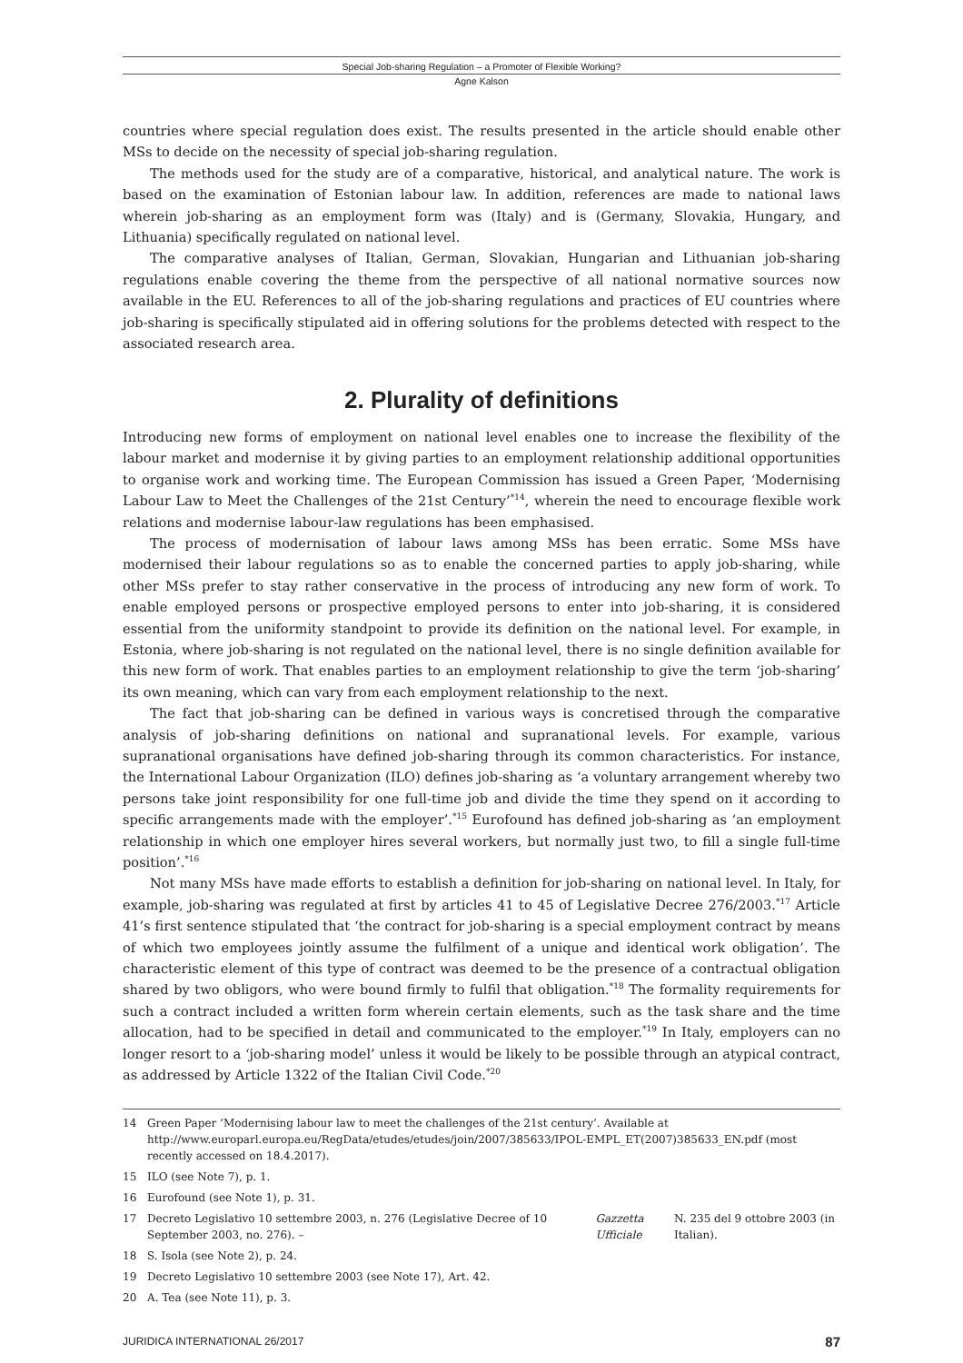Special Job-sharing Regulation – a Promoter of Flexible Working?
Agne Kalson
countries where special regulation does exist. The results presented in the article should enable other MSs to decide on the necessity of special job-sharing regulation.
The methods used for the study are of a comparative, historical, and analytical nature. The work is based on the examination of Estonian labour law. In addition, references are made to national laws wherein job-sharing as an employment form was (Italy) and is (Germany, Slovakia, Hungary, and Lithuania) specifically regulated on national level.
The comparative analyses of Italian, German, Slovakian, Hungarian and Lithuanian job-sharing regulations enable covering the theme from the perspective of all national normative sources now available in the EU. References to all of the job-sharing regulations and practices of EU countries where job-sharing is specifically stipulated aid in offering solutions for the problems detected with respect to the associated research area.
2. Plurality of definitions
Introducing new forms of employment on national level enables one to increase the flexibility of the labour market and modernise it by giving parties to an employment relationship additional opportunities to organise work and working time. The European Commission has issued a Green Paper, ‘Modernising Labour Law to Meet the Challenges of the 21st Century’<sup>*14</sup>, wherein the need to encourage flexible work relations and modernise labour-law regulations has been emphasised.
The process of modernisation of labour laws among MSs has been erratic. Some MSs have modernised their labour regulations so as to enable the concerned parties to apply job-sharing, while other MSs prefer to stay rather conservative in the process of introducing any new form of work. To enable employed persons or prospective employed persons to enter into job-sharing, it is considered essential from the uniformity standpoint to provide its definition on the national level. For example, in Estonia, where job-sharing is not regulated on the national level, there is no single definition available for this new form of work. That enables parties to an employment relationship to give the term ‘job-sharing’ its own meaning, which can vary from each employment relationship to the next.
The fact that job-sharing can be defined in various ways is concretised through the comparative analysis of job-sharing definitions on national and supranational levels. For example, various supranational organisations have defined job-sharing through its common characteristics. For instance, the International Labour Organization (ILO) defines job-sharing as ‘a voluntary arrangement whereby two persons take joint responsibility for one full-time job and divide the time they spend on it according to specific arrangements made with the employer’.<sup>*15</sup> Eurofound has defined job-sharing as ‘an employment relationship in which one employer hires several workers, but normally just two, to fill a single full-time position’.<sup>*16</sup>
Not many MSs have made efforts to establish a definition for job-sharing on national level. In Italy, for example, job-sharing was regulated at first by articles 41 to 45 of Legislative Decree 276/2003.<sup>*17</sup> Article 41’s first sentence stipulated that ‘the contract for job-sharing is a special employment contract by means of which two employees jointly assume the fulfilment of a unique and identical work obligation’. The characteristic element of this type of contract was deemed to be the presence of a contractual obligation shared by two obligors, who were bound firmly to fulfil that obligation.<sup>*18</sup> The formality requirements for such a contract included a written form wherein certain elements, such as the task share and the time allocation, had to be specified in detail and communicated to the employer.<sup>*19</sup> In Italy, employers can no longer resort to a ‘job-sharing model’ unless it would be likely to be possible through an atypical contract, as addressed by Article 1322 of the Italian Civil Code.<sup>*20</sup>
14 Green Paper ‘Modernising labour law to meet the challenges of the 21st century’. Available at http://www.europarl.europa.eu/RegData/etudes/etudes/join/2007/385633/IPOL-EMPL_ET(2007)385633_EN.pdf (most recently accessed on 18.4.2017).
15 ILO (see Note 7), p. 1.
16 Eurofound (see Note 1), p. 31.
17 Decreto Legislativo 10 settembre 2003, n. 276 (Legislative Decree of 10 September 2003, no. 276). – Gazzetta Ufficiale N. 235 del 9 ottobre 2003 (in Italian).
18 S. Isola (see Note 2), p. 24.
19 Decreto Legislativo 10 settembre 2003 (see Note 17), Art. 42.
20 A. Tea (see Note 11), p. 3.
JURIDICA INTERNATIONAL 26/2017 87